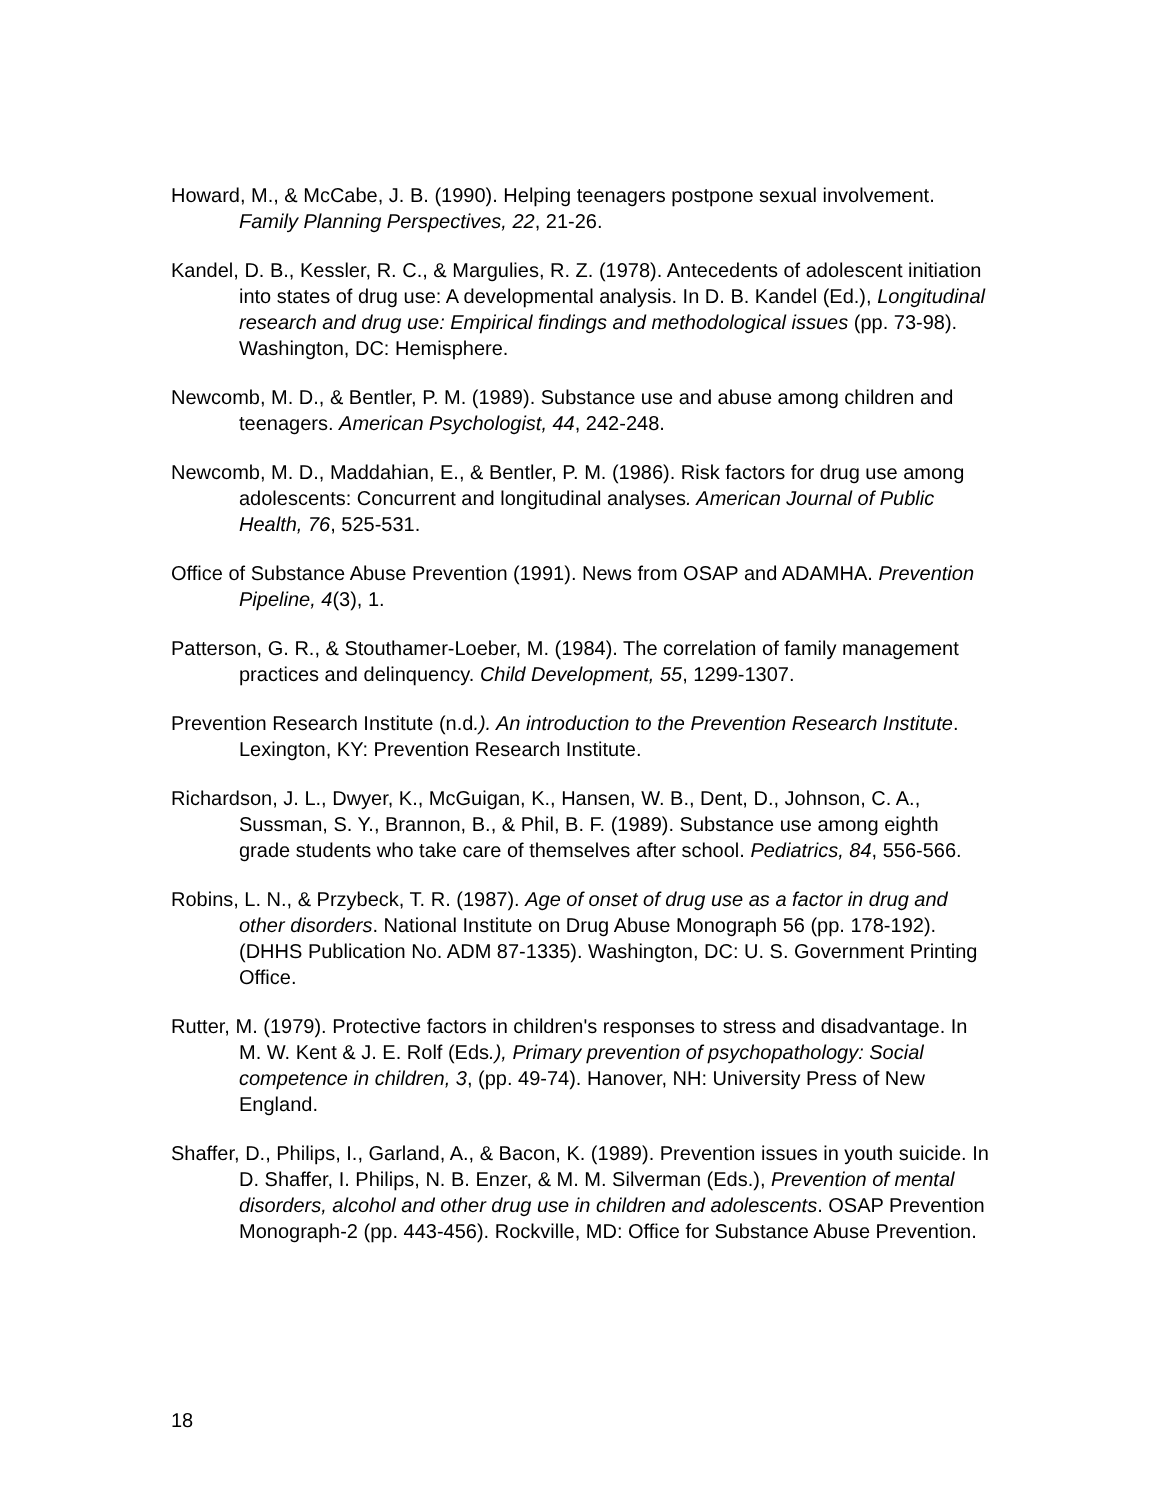Howard, M., & McCabe, J. B. (1990). Helping teenagers postpone sexual involvement. Family Planning Perspectives, 22, 21-26.
Kandel, D. B., Kessler, R. C., & Margulies, R. Z. (1978). Antecedents of adolescent initiation into states of drug use: A developmental analysis. In D. B. Kandel (Ed.), Longitudinal research and drug use: Empirical findings and methodological issues (pp. 73-98). Washington, DC: Hemisphere.
Newcomb, M. D., & Bentler, P. M. (1989). Substance use and abuse among children and teenagers. American Psychologist, 44, 242-248.
Newcomb, M. D., Maddahian, E., & Bentler, P. M. (1986). Risk factors for drug use among adolescents: Concurrent and longitudinal analyses. American Journal of Public Health, 76, 525-531.
Office of Substance Abuse Prevention (1991). News from OSAP and ADAMHA. Prevention Pipeline, 4(3), 1.
Patterson, G. R., & Stouthamer-Loeber, M. (1984). The correlation of family management practices and delinquency. Child Development, 55, 1299-1307.
Prevention Research Institute (n.d.). An introduction to the Prevention Research Institute. Lexington, KY: Prevention Research Institute.
Richardson, J. L., Dwyer, K., McGuigan, K., Hansen, W. B., Dent, D., Johnson, C. A., Sussman, S. Y., Brannon, B., & Phil, B. F. (1989). Substance use among eighth grade students who take care of themselves after school. Pediatrics, 84, 556-566.
Robins, L. N., & Przybeck, T. R. (1987). Age of onset of drug use as a factor in drug and other disorders. National Institute on Drug Abuse Monograph 56 (pp. 178-192). (DHHS Publication No. ADM 87-1335). Washington, DC: U. S. Government Printing Office.
Rutter, M. (1979). Protective factors in children's responses to stress and disadvantage. In M. W. Kent & J. E. Rolf (Eds.), Primary prevention of psychopathology: Social competence in children, 3, (pp. 49-74). Hanover, NH: University Press of New England.
Shaffer, D., Philips, I., Garland, A., & Bacon, K. (1989). Prevention issues in youth suicide. In D. Shaffer, I. Philips, N. B. Enzer, & M. M. Silverman (Eds.), Prevention of mental disorders, alcohol and other drug use in children and adolescents. OSAP Prevention Monograph-2 (pp. 443-456). Rockville, MD: Office for Substance Abuse Prevention.
18